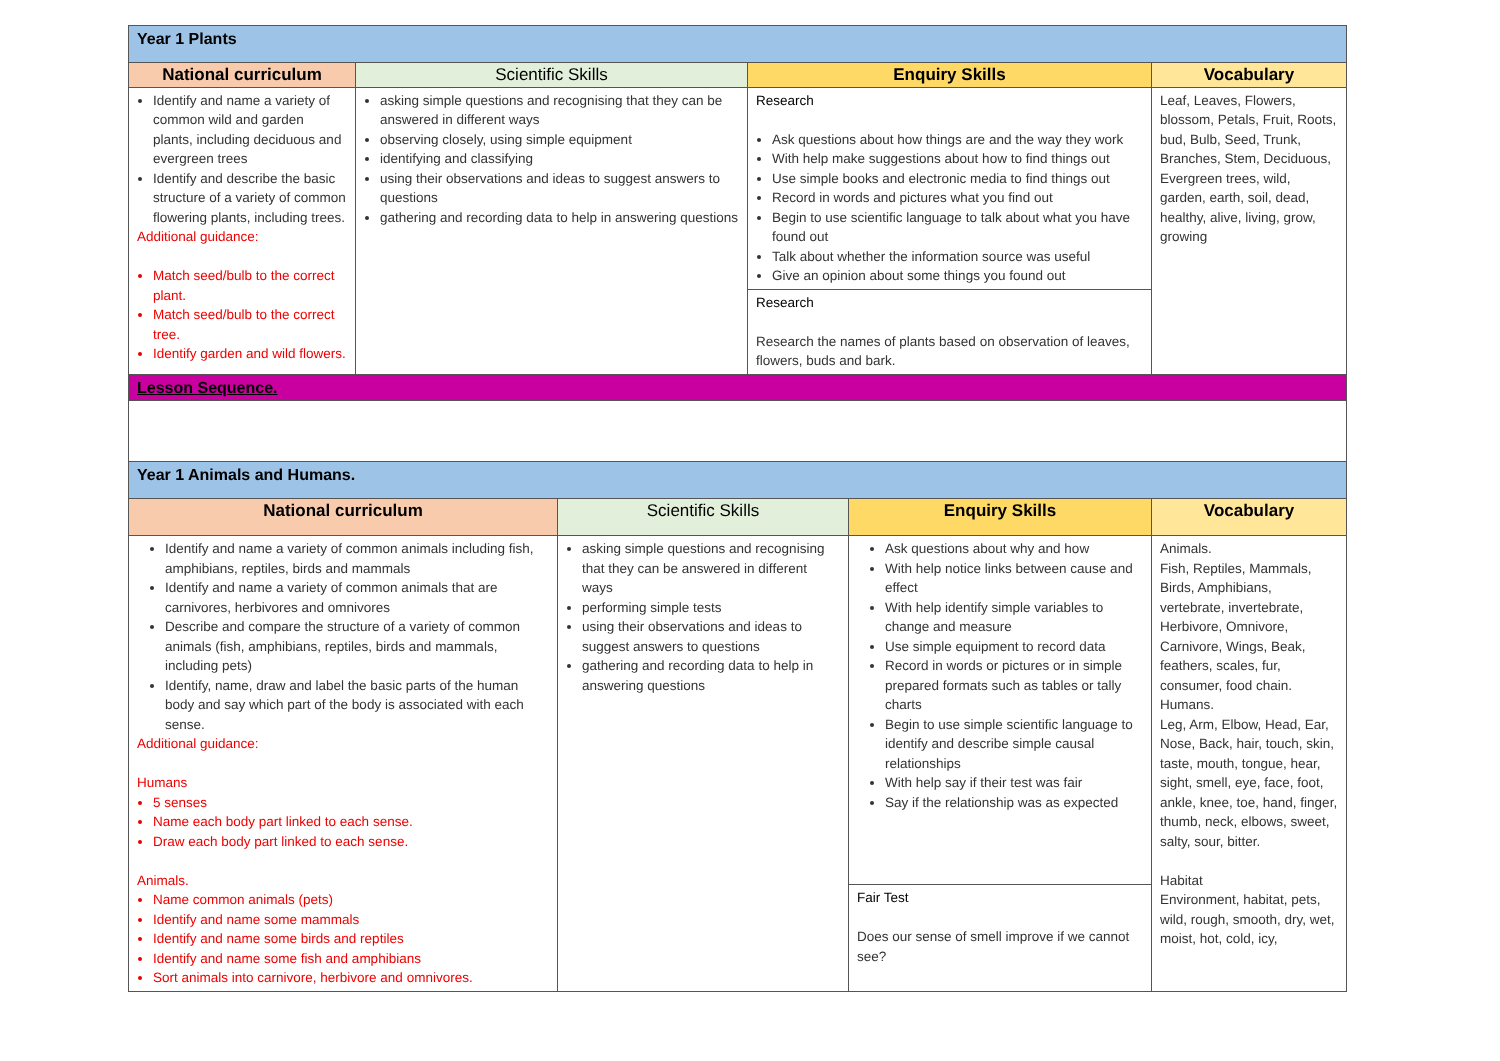| Year 1 Plants | | | |
| National curriculum | Scientific Skills | Enquiry Skills | Vocabulary |
| Identify and name a variety of common wild and garden plants, including deciduous and evergreen trees Identify and describe the basic structure of a variety of common flowering plants, including trees. Additional guidance: Match seed/bulb to the correct plant. Match seed/bulb to the correct tree. Identify garden and wild flowers. | asking simple questions and recognising that they can be answered in different ways observing closely, using simple equipment identifying and classifying using their observations and ideas to suggest answers to questions gathering and recording data to help in answering questions | Research Ask questions about how things are and the way they work With help make suggestions about how to find things out Use simple books and electronic media to find things out Record in words and pictures what you find out Begin to use scientific language to talk about what you have found out Talk about whether the information source was useful Give an opinion about some things you found out | Leaf, Leaves, Flowers, blossom, Petals, Fruit, Roots, bud, Bulb, Seed, Trunk, Branches, Stem, Deciduous, Evergreen trees, wild, garden, earth, soil, dead, healthy, alive, living, grow, growing |
| | | Research Research the names of plants based on observation of leaves, flowers, buds and bark. | |
| Lesson Sequence. | | | |
| Year 1 Animals and Humans. | | | |
| National curriculum | Scientific Skills | Enquiry Skills | Vocabulary |
| Identify and name a variety of common animals including fish, amphibians, reptiles, birds and mammals Identify and name a variety of common animals that are carnivores, herbivores and omnivores Describe and compare the structure of a variety of common animals (fish, amphibians, reptiles, birds and mammals, including pets) Identify, name, draw and label the basic parts of the human body and say which part of the body is associated with each sense. Additional guidance: Humans 5 senses Name each body part linked to each sense. Draw each body part linked to each sense. Animals. Name common animals (pets) Identify and name some mammals Identify and name some birds and reptiles Identify and name some fish and amphibians Sort animals into carnivore, herbivore and omnivores. | asking simple questions and recognising that they can be answered in different ways performing simple tests using their observations and ideas to suggest answers to questions gathering and recording data to help in answering questions | Ask questions about why and how With help notice links between cause and effect With help identify simple variables to change and measure Use simple equipment to record data Record in words or pictures or in simple prepared formats such as tables or tally charts Begin to use simple scientific language to identify and describe simple causal relationships With help say if their test was fair Say if the relationship was as expected | Animals. Fish, Reptiles, Mammals, Birds, Amphibians, vertebrate, invertebrate, Herbivore, Omnivore, Carnivore, Wings, Beak, feathers, scales, fur, consumer, food chain. Humans. Leg, Arm, Elbow, Head, Ear, Nose, Back, hair, touch, skin, taste, mouth, tongue, hear, sight, smell, eye, face, foot, ankle, knee, toe, hand, finger, thumb, neck, elbows, sweet, salty, sour, bitter. Habitat Environment, habitat, pets, wild, rough, smooth, dry, wet, moist, hot, cold, icy, |
| | | Fair Test Does our sense of smell improve if we cannot see? | |